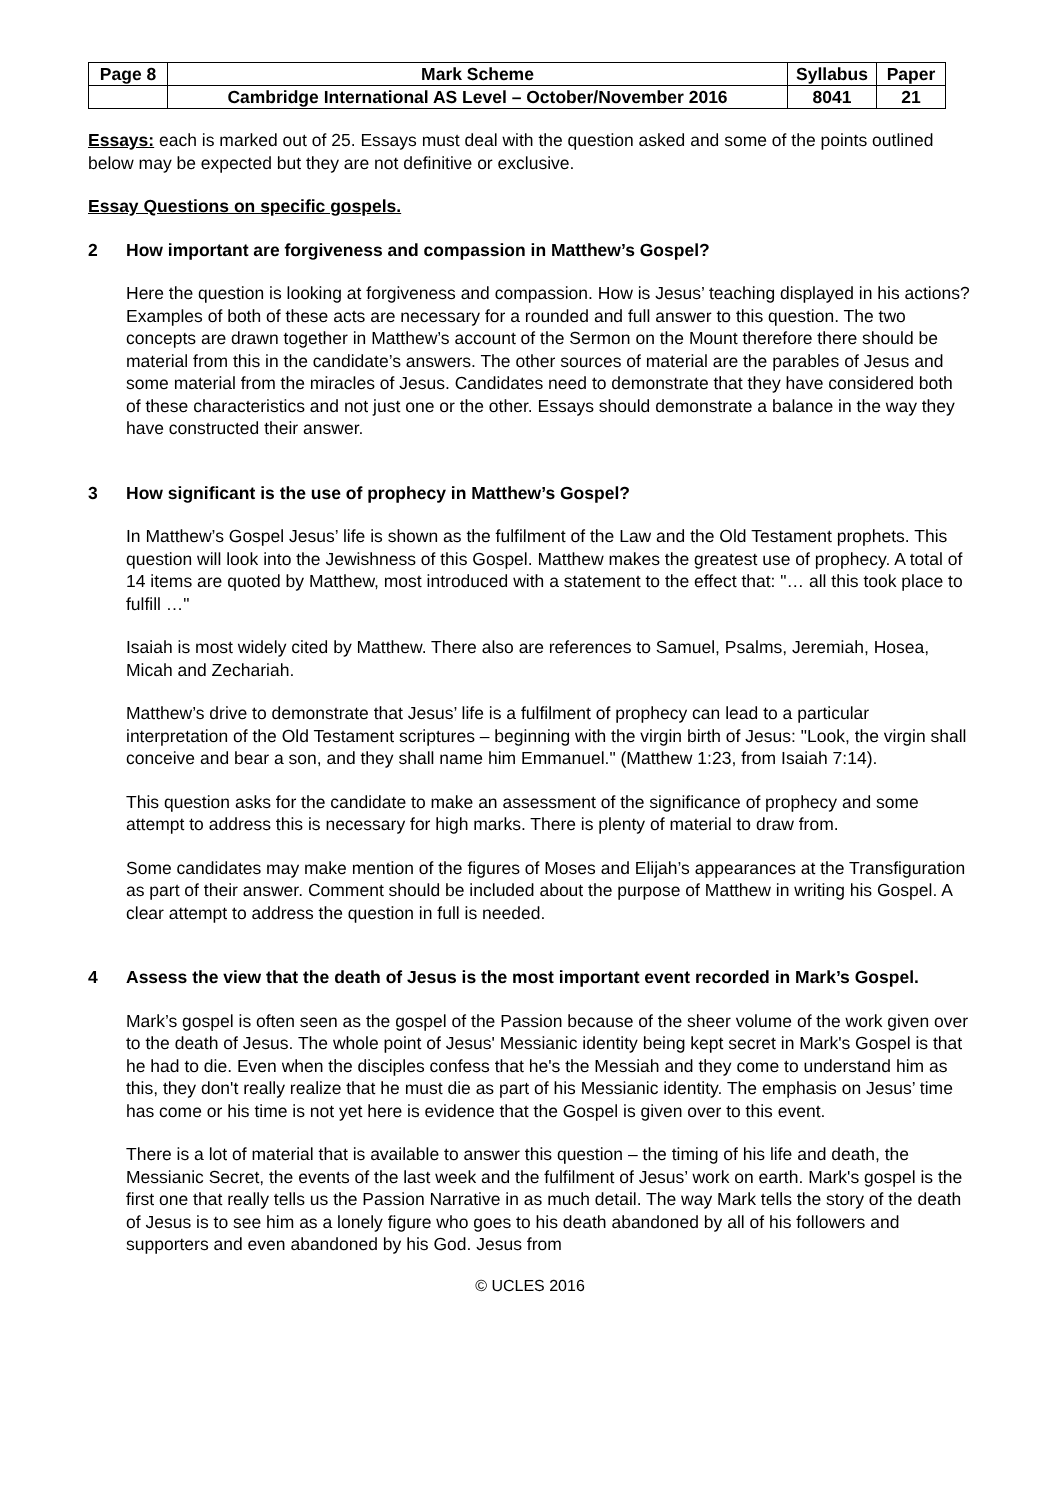| Page 8 | Mark Scheme | Syllabus | Paper |
| | Cambridge International AS Level – October/November 2016 | 8041 | 21 |
Essays: each is marked out of 25. Essays must deal with the question asked and some of the points outlined below may be expected but they are not definitive or exclusive.
Essay Questions on specific gospels.
2 How important are forgiveness and compassion in Matthew’s Gospel?
Here the question is looking at forgiveness and compassion. How is Jesus’ teaching displayed in his actions? Examples of both of these acts are necessary for a rounded and full answer to this question. The two concepts are drawn together in Matthew’s account of the Sermon on the Mount therefore there should be material from this in the candidate’s answers. The other sources of material are the parables of Jesus and some material from the miracles of Jesus. Candidates need to demonstrate that they have considered both of these characteristics and not just one or the other. Essays should demonstrate a balance in the way they have constructed their answer.
3 How significant is the use of prophecy in Matthew’s Gospel?
In Matthew’s Gospel Jesus’ life is shown as the fulfilment of the Law and the Old Testament prophets. This question will look into the Jewishness of this Gospel. Matthew makes the greatest use of prophecy. A total of 14 items are quoted by Matthew, most introduced with a statement to the effect that: "… all this took place to fulfill …"
Isaiah is most widely cited by Matthew. There also are references to Samuel, Psalms, Jeremiah, Hosea, Micah and Zechariah.
Matthew’s drive to demonstrate that Jesus’ life is a fulfilment of prophecy can lead to a particular interpretation of the Old Testament scriptures – beginning with the virgin birth of Jesus: "Look, the virgin shall conceive and bear a son, and they shall name him Emmanuel." (Matthew 1:23, from Isaiah 7:14).
This question asks for the candidate to make an assessment of the significance of prophecy and some attempt to address this is necessary for high marks. There is plenty of material to draw from.
Some candidates may make mention of the figures of Moses and Elijah’s appearances at the Transfiguration as part of their answer. Comment should be included about the purpose of Matthew in writing his Gospel. A clear attempt to address the question in full is needed.
4 Assess the view that the death of Jesus is the most important event recorded in Mark’s Gospel.
Mark’s gospel is often seen as the gospel of the Passion because of the sheer volume of the work given over to the death of Jesus. The whole point of Jesus' Messianic identity being kept secret in Mark's Gospel is that he had to die. Even when the disciples confess that he's the Messiah and they come to understand him as this, they don't really realize that he must die as part of his Messianic identity. The emphasis on Jesus’ time has come or his time is not yet here is evidence that the Gospel is given over to this event.
There is a lot of material that is available to answer this question – the timing of his life and death, the Messianic Secret, the events of the last week and the fulfilment of Jesus’ work on earth. Mark's gospel is the first one that really tells us the Passion Narrative in as much detail. The way Mark tells the story of the death of Jesus is to see him as a lonely figure who goes to his death abandoned by all of his followers and supporters and even abandoned by his God. Jesus from
© UCLES 2016